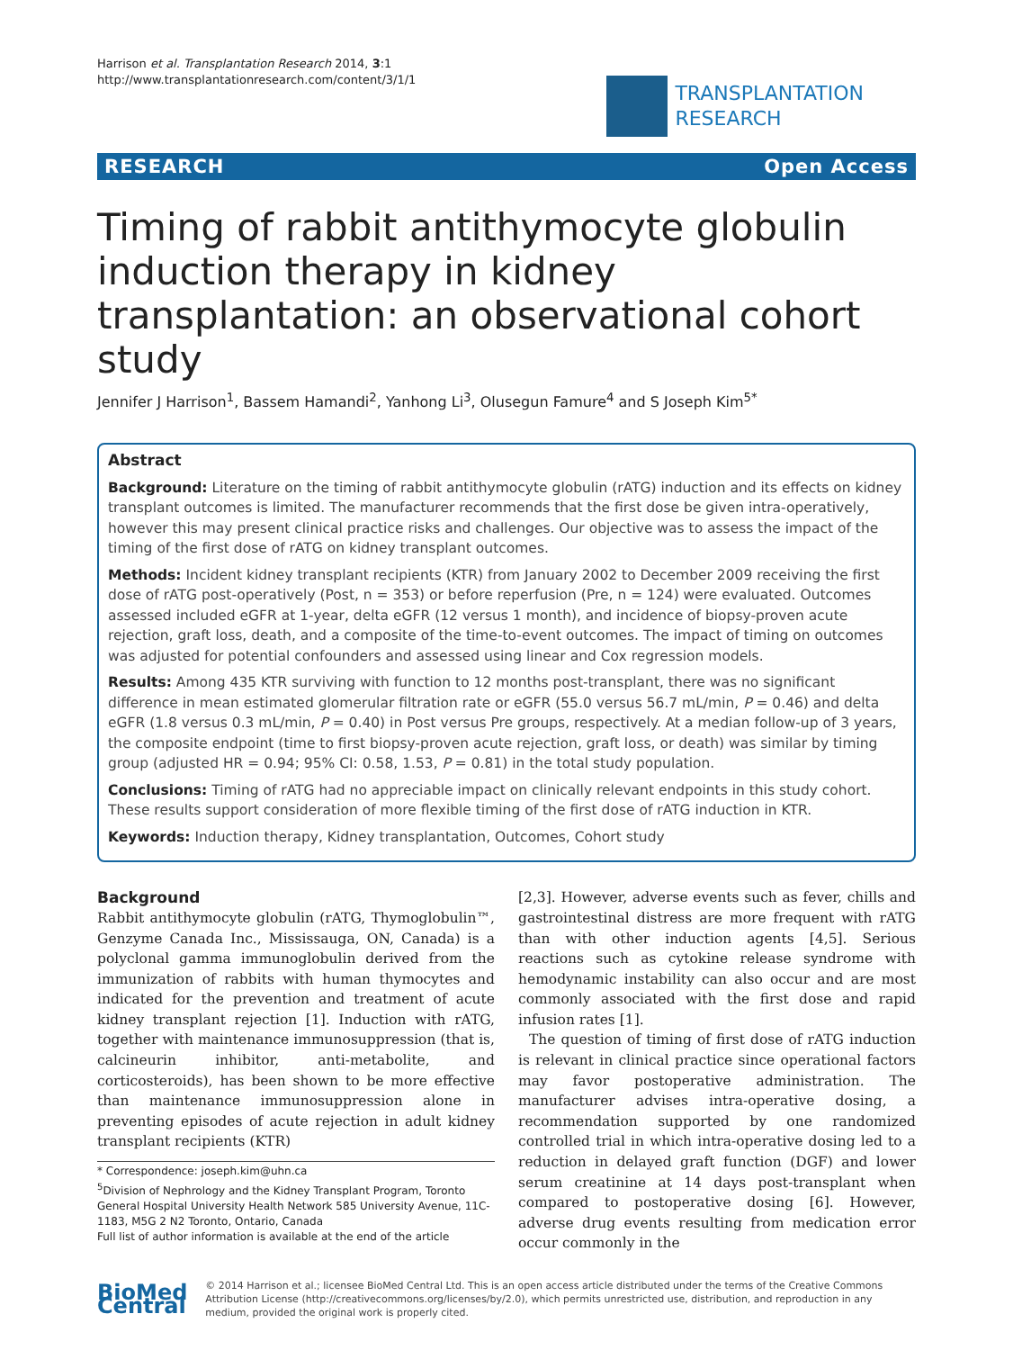Harrison et al. Transplantation Research 2014, 3:1
http://www.transplantationresearch.com/content/3/1/1
TRANSPLANTATION
RESEARCH
RESEARCH Open Access
Timing of rabbit antithymocyte globulin induction therapy in kidney transplantation: an observational cohort study
Jennifer J Harrison<sup>1</sup>, Bassem Hamandi<sup>2</sup>, Yanhong Li<sup>3</sup>, Olusegun Famure<sup>4</sup> and S Joseph Kim<sup>5*</sup>
Abstract
Background: Literature on the timing of rabbit antithymocyte globulin (rATG) induction and its effects on kidney transplant outcomes is limited. The manufacturer recommends that the first dose be given intra-operatively, however this may present clinical practice risks and challenges. Our objective was to assess the impact of the timing of the first dose of rATG on kidney transplant outcomes.
Methods: Incident kidney transplant recipients (KTR) from January 2002 to December 2009 receiving the first dose of rATG post-operatively (Post, n = 353) or before reperfusion (Pre, n = 124) were evaluated. Outcomes assessed included eGFR at 1-year, delta eGFR (12 versus 1 month), and incidence of biopsy-proven acute rejection, graft loss, death, and a composite of the time-to-event outcomes. The impact of timing on outcomes was adjusted for potential confounders and assessed using linear and Cox regression models.
Results: Among 435 KTR surviving with function to 12 months post-transplant, there was no significant difference in mean estimated glomerular filtration rate or eGFR (55.0 versus 56.7 mL/min, P = 0.46) and delta eGFR (1.8 versus 0.3 mL/min, P = 0.40) in Post versus Pre groups, respectively. At a median follow-up of 3 years, the composite endpoint (time to first biopsy-proven acute rejection, graft loss, or death) was similar by timing group (adjusted HR = 0.94; 95% CI: 0.58, 1.53, P = 0.81) in the total study population.
Conclusions: Timing of rATG had no appreciable impact on clinically relevant endpoints in this study cohort. These results support consideration of more flexible timing of the first dose of rATG induction in KTR.
Keywords: Induction therapy, Kidney transplantation, Outcomes, Cohort study
Background
Rabbit antithymocyte globulin (rATG, Thymoglobulin™, Genzyme Canada Inc., Mississauga, ON, Canada) is a polyclonal gamma immunoglobulin derived from the immunization of rabbits with human thymocytes and indicated for the prevention and treatment of acute kidney transplant rejection [1]. Induction with rATG, together with maintenance immunosuppression (that is, calcineurin inhibitor, anti-metabolite, and corticosteroids), has been shown to be more effective than maintenance immunosuppression alone in preventing episodes of acute rejection in adult kidney transplant recipients (KTR)
* Correspondence: joseph.kim@uhn.ca
<sup>5</sup> Division of Nephrology and the Kidney Transplant Program, Toronto General Hospital University Health Network 585 University Avenue, 11C-1183, M5G 2 N2 Toronto, Ontario, Canada
Full list of author information is available at the end of the article
[2,3]. However, adverse events such as fever, chills and gastrointestinal distress are more frequent with rATG than with other induction agents [4,5]. Serious reactions such as cytokine release syndrome with hemodynamic instability can also occur and are most commonly associated with the first dose and rapid infusion rates [1].
The question of timing of first dose of rATG induction is relevant in clinical practice since operational factors may favor postoperative administration. The manufacturer advises intra-operative dosing, a recommendation supported by one randomized controlled trial in which intra-operative dosing led to a reduction in delayed graft function (DGF) and lower serum creatinine at 14 days post-transplant when compared to postoperative dosing [6]. However, adverse drug events resulting from medication error occur commonly in the
BioMed Central
© 2014 Harrison et al.; licensee BioMed Central Ltd. This is an open access article distributed under the terms of the Creative Commons Attribution License (http://creativecommons.org/licenses/by/2.0), which permits unrestricted use, distribution, and reproduction in any medium, provided the original work is properly cited.